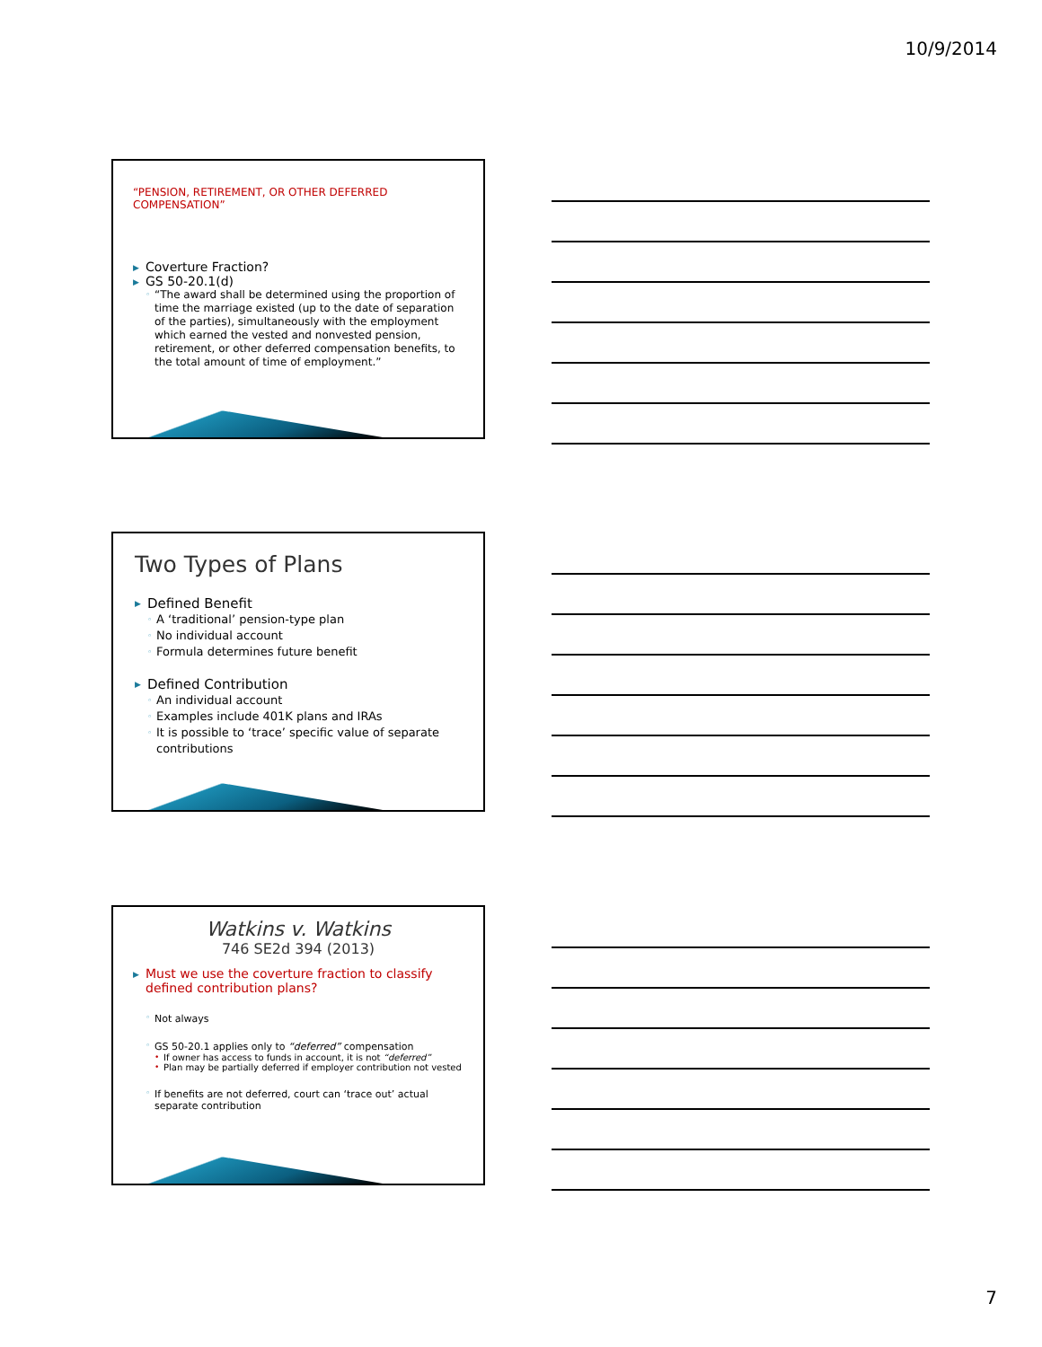10/9/2014
“PENSION, RETIREMENT, OR OTHER DEFERRED COMPENSATION”
▶ Coverture Fraction?
▶ GS 50-20.1(d)
◦ “The award shall be determined using the proportion of time the marriage existed (up to the date of separation of the parties), simultaneously with the employment which earned the vested and nonvested pension, retirement, or other deferred compensation benefits, to the total amount of time of employment.”
Two Types of Plans
▶ Defined Benefit
◦ A ‘traditional’ pension-type plan
◦ No individual account
◦ Formula determines future benefit
▶ Defined Contribution
◦ An individual account
◦ Examples include 401K plans and IRAs
◦ It is possible to ‘trace’ specific value of separate contributions
Watkins v. Watkins
746 SE2d 394 (2013)
▶ Must we use the coverture fraction to classify defined contribution plans?
◦ Not always
◦ GS 50-20.1 applies only to “deferred” compensation
• If owner has access to funds in account, it is not “deferred”
• Plan may be partially deferred if employer contribution not vested
◦ If benefits are not deferred, court can ‘trace out’ actual separate contribution
7